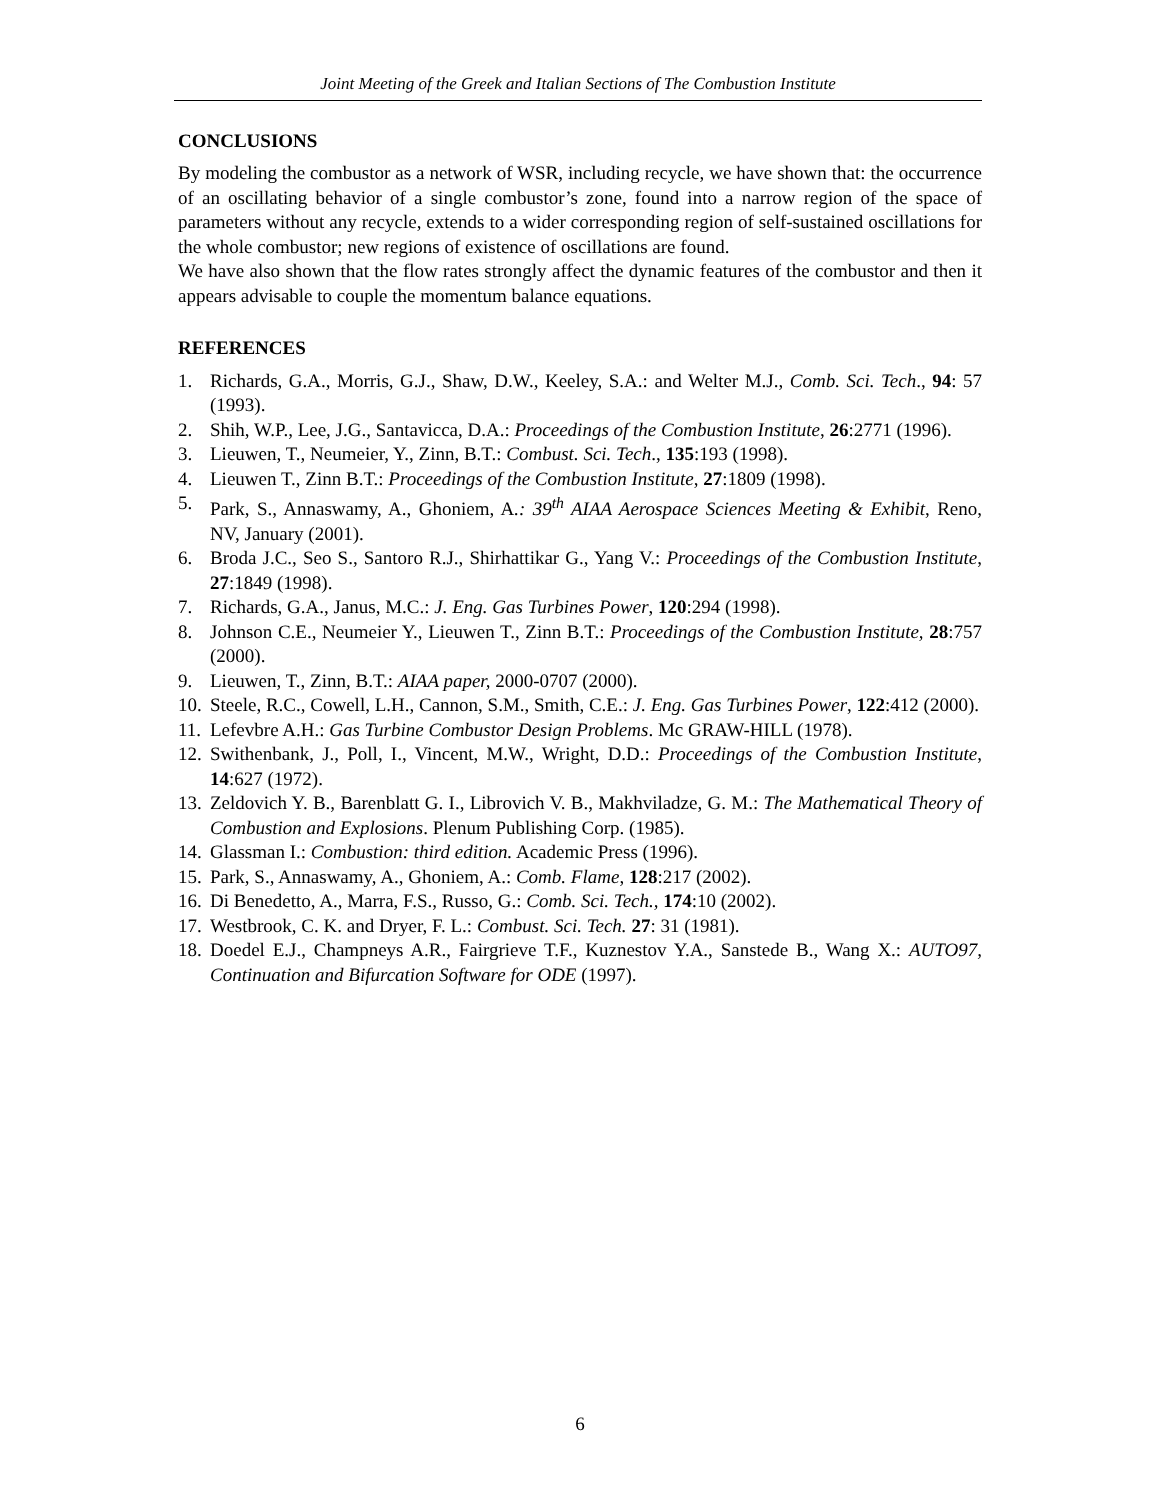Joint Meeting of the Greek and Italian Sections of The Combustion Institute
CONCLUSIONS
By modeling the combustor as a network of WSR, including recycle, we have shown that: the occurrence of an oscillating behavior of a single combustor’s zone, found into a narrow region of the space of parameters without any recycle, extends to a wider corresponding region of self-sustained oscillations for the whole combustor; new regions of existence of oscillations are found.
We have also shown that the flow rates strongly affect the dynamic features of the combustor and then it appears advisable to couple the momentum balance equations.
REFERENCES
1. Richards, G.A., Morris, G.J., Shaw, D.W., Keeley, S.A.: and Welter M.J., Comb. Sci. Tech., 94: 57 (1993).
2. Shih, W.P., Lee, J.G., Santavicca, D.A.: Proceedings of the Combustion Institute, 26:2771 (1996).
3. Lieuwen, T., Neumeier, Y., Zinn, B.T.: Combust. Sci. Tech., 135:193 (1998).
4. Lieuwen T., Zinn B.T.: Proceedings of the Combustion Institute, 27:1809 (1998).
5. Park, S., Annaswamy, A., Ghoniem, A.: 39<sup>th</sup> AIAA Aerospace Sciences Meeting & Exhibit, Reno, NV, January (2001).
6. Broda J.C., Seo S., Santoro R.J., Shirhattikar G., Yang V.: Proceedings of the Combustion Institute, 27:1849 (1998).
7. Richards, G.A., Janus, M.C.: J. Eng. Gas Turbines Power, 120:294 (1998).
8. Johnson C.E., Neumeier Y., Lieuwen T., Zinn B.T.: Proceedings of the Combustion Institute, 28:757 (2000).
9. Lieuwen, T., Zinn, B.T.: AIAA paper, 2000-0707 (2000).
10. Steele, R.C., Cowell, L.H., Cannon, S.M., Smith, C.E.: J. Eng. Gas Turbines Power, 122:412 (2000).
11. Lefevbre A.H.: Gas Turbine Combustor Design Problems. Mc GRAW-HILL (1978).
12. Swithenbank, J., Poll, I., Vincent, M.W., Wright, D.D.: Proceedings of the Combustion Institute, 14:627 (1972).
13. Zeldovich Y. B., Barenblatt G. I., Librovich V. B., Makhviladze, G. M.: The Mathematical Theory of Combustion and Explosions. Plenum Publishing Corp. (1985).
14. Glassman I.: Combustion: third edition. Academic Press (1996).
15. Park, S., Annaswamy, A., Ghoniem, A.: Comb. Flame, 128:217 (2002).
16. Di Benedetto, A., Marra, F.S., Russo, G.: Comb. Sci. Tech., 174:10 (2002).
17. Westbrook, C. K. and Dryer, F. L.: Combust. Sci. Tech. 27: 31 (1981).
18. Doedel E.J., Champneys A.R., Fairgrieve T.F., Kuznestov Y.A., Sanstede B., Wang X.: AUTO97, Continuation and Bifurcation Software for ODE (1997).
6